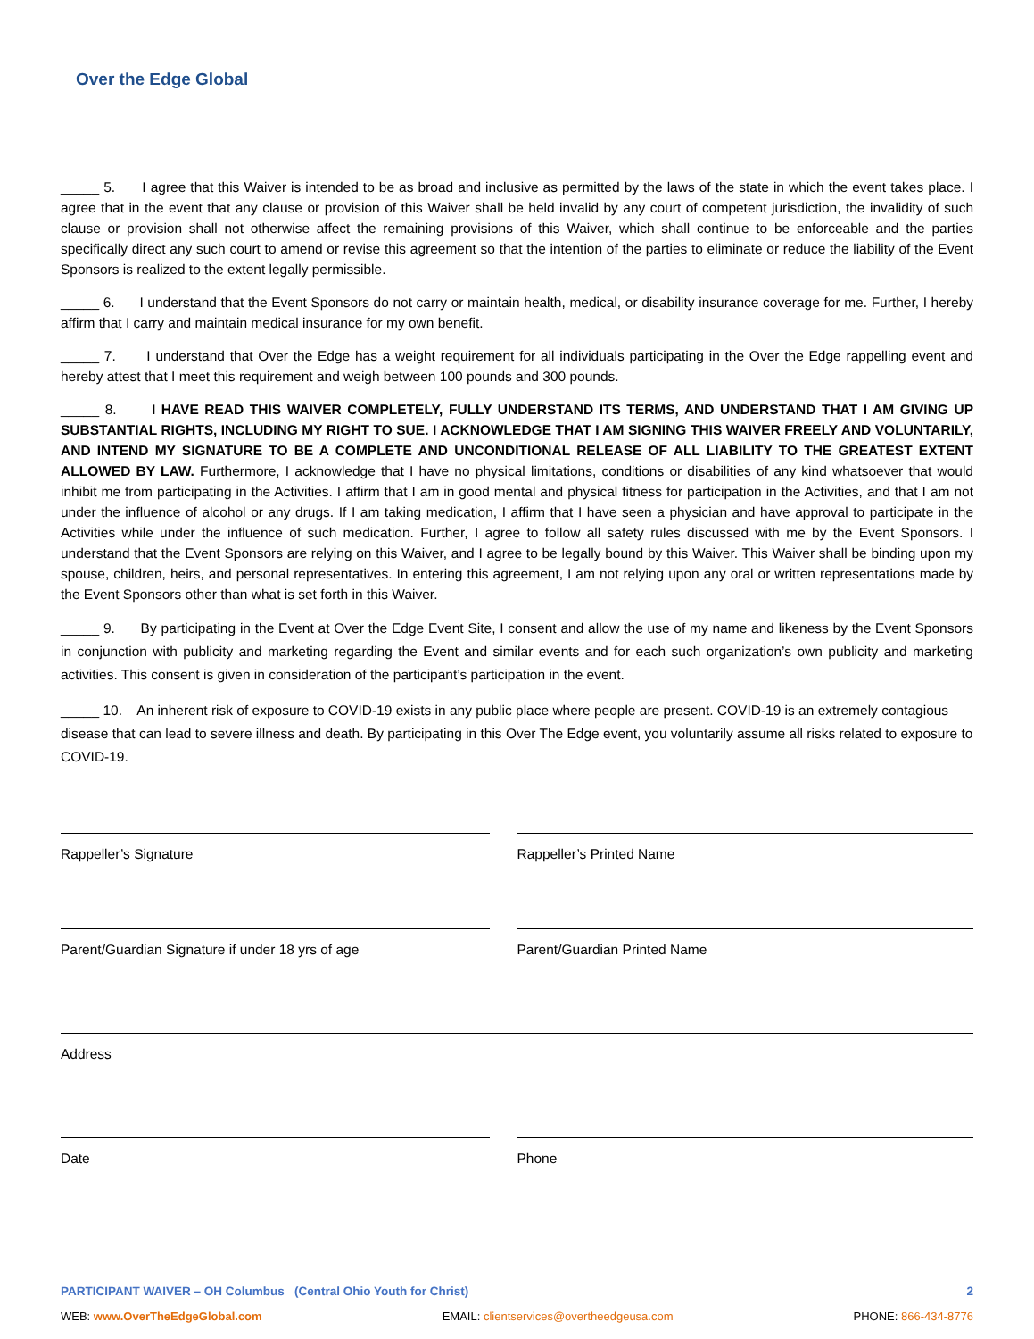Over the Edge Global
_____ 5. I agree that this Waiver is intended to be as broad and inclusive as permitted by the laws of the state in which the event takes place. I agree that in the event that any clause or provision of this Waiver shall be held invalid by any court of competent jurisdiction, the invalidity of such clause or provision shall not otherwise affect the remaining provisions of this Waiver, which shall continue to be enforceable and the parties specifically direct any such court to amend or revise this agreement so that the intention of the parties to eliminate or reduce the liability of the Event Sponsors is realized to the extent legally permissible.
_____ 6. I understand that the Event Sponsors do not carry or maintain health, medical, or disability insurance coverage for me. Further, I hereby affirm that I carry and maintain medical insurance for my own benefit.
_____ 7. I understand that Over the Edge has a weight requirement for all individuals participating in the Over the Edge rappelling event and hereby attest that I meet this requirement and weigh between 100 pounds and 300 pounds.
_____ 8. I HAVE READ THIS WAIVER COMPLETELY, FULLY UNDERSTAND ITS TERMS, AND UNDERSTAND THAT I AM GIVING UP SUBSTANTIAL RIGHTS, INCLUDING MY RIGHT TO SUE. I ACKNOWLEDGE THAT I AM SIGNING THIS WAIVER FREELY AND VOLUNTARILY, AND INTEND MY SIGNATURE TO BE A COMPLETE AND UNCONDITIONAL RELEASE OF ALL LIABILITY TO THE GREATEST EXTENT ALLOWED BY LAW. Furthermore, I acknowledge that I have no physical limitations, conditions or disabilities of any kind whatsoever that would inhibit me from participating in the Activities. I affirm that I am in good mental and physical fitness for participation in the Activities, and that I am not under the influence of alcohol or any drugs. If I am taking medication, I affirm that I have seen a physician and have approval to participate in the Activities while under the influence of such medication. Further, I agree to follow all safety rules discussed with me by the Event Sponsors. I understand that the Event Sponsors are relying on this Waiver, and I agree to be legally bound by this Waiver. This Waiver shall be binding upon my spouse, children, heirs, and personal representatives. In entering this agreement, I am not relying upon any oral or written representations made by the Event Sponsors other than what is set forth in this Waiver.
_____ 9. By participating in the Event at Over the Edge Event Site, I consent and allow the use of my name and likeness by the Event Sponsors in conjunction with publicity and marketing regarding the Event and similar events and for each such organization’s own publicity and marketing activities. This consent is given in consideration of the participant’s participation in the event.
_____ 10. An inherent risk of exposure to COVID-19 exists in any public place where people are present. COVID-19 is an extremely contagious disease that can lead to severe illness and death. By participating in this Over The Edge event, you voluntarily assume all risks related to exposure to COVID-19.
Rappeller’s Signature Rappeller’s Printed Name
Parent/Guardian Signature if under 18 yrs of age
Parent/Guardian Printed Name
Address
Date Phone
PARTICIPANT WAIVER – OH Columbus (Central Ohio Youth for Christ) 2
WEB: www.OverTheEdgeGlobal.com EMAIL: clientservices@overtheedgeusa.com PHONE: 866-434-8776